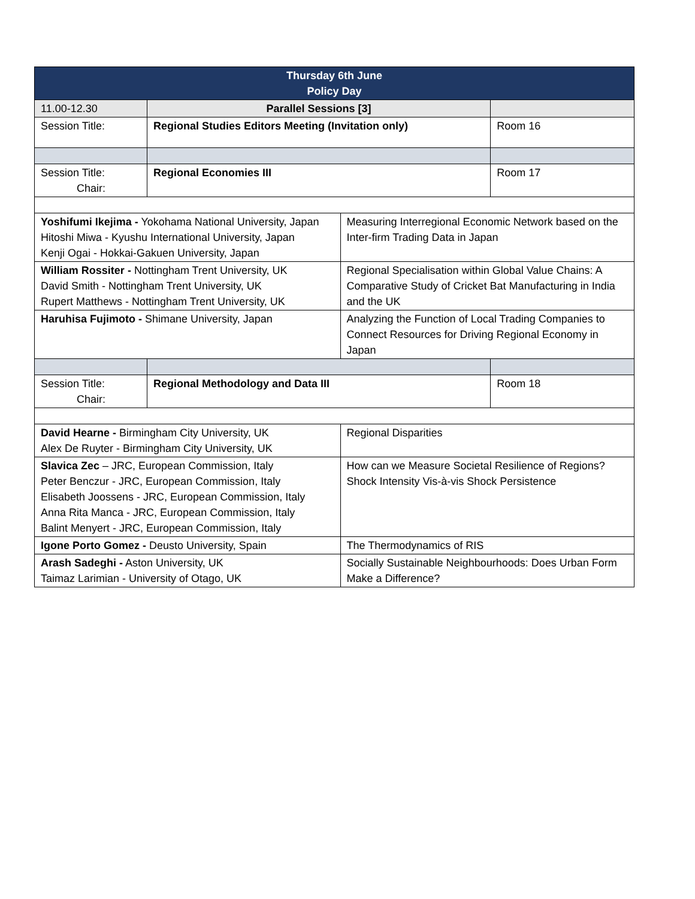| Thursday 6th June Policy Day | | | |
| 11.00-12.30 | Parallel Sessions [3] | | |
| Session Title: | Regional Studies Editors Meeting (Invitation only) | | Room 16 |
| Session Title: Chair: | Regional Economies III | | Room 17 |
| Yoshifumi Ikejima - Yokohama National University, Japan Hitoshi Miwa - Kyushu International University, Japan Kenji Ogai - Hokkai-Gakuen University, Japan | | Measuring Interregional Economic Network based on the Inter-firm Trading Data in Japan | |
| William Rossiter - Nottingham Trent University, UK David Smith - Nottingham Trent University, UK Rupert Matthews - Nottingham Trent University, UK | | Regional Specialisation within Global Value Chains: A Comparative Study of Cricket Bat Manufacturing in India and the UK | |
| Haruhisa Fujimoto - Shimane University, Japan | | Analyzing the Function of Local Trading Companies to Connect Resources for Driving Regional Economy in Japan | |
| Session Title: Chair: | Regional Methodology and Data III | | Room 18 |
| David Hearne - Birmingham City University, UK Alex De Ruyter - Birmingham City University, UK | | Regional Disparities | |
| Slavica Zec – JRC, European Commission, Italy Peter Benczur - JRC, European Commission, Italy Elisabeth Joossens - JRC, European Commission, Italy Anna Rita Manca - JRC, European Commission, Italy Balint Menyert - JRC, European Commission, Italy | | How can we Measure Societal Resilience of Regions? Shock Intensity Vis-à-vis Shock Persistence | |
| Igone Porto Gomez - Deusto University, Spain | | The Thermodynamics of RIS | |
| Arash Sadeghi - Aston University, UK Taimaz Larimian - University of Otago, UK | | Socially Sustainable Neighbourhoods: Does Urban Form Make a Difference? | |